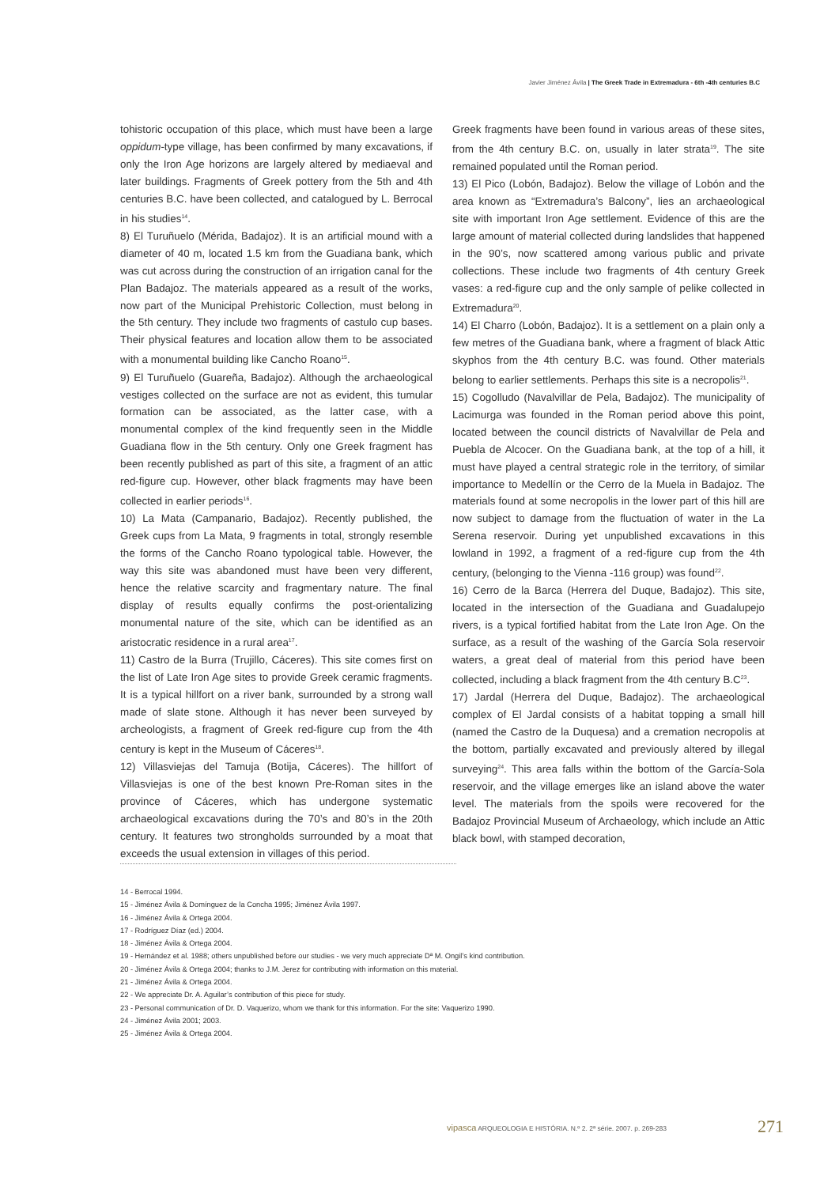Javier Jiménez Ávila | The Greek Trade in Extremadura - 6th -4th centuries B.C
tohistoric occupation of this place, which must have been a large oppidum-type village, has been confirmed by many excavations, if only the Iron Age horizons are largely altered by mediaeval and later buildings. Fragments of Greek pottery from the 5th and 4th centuries B.C. have been collected, and catalogued by L. Berrocal in his studies<sup>14</sup>.
8) El Turuñuelo (Mérida, Badajoz). It is an artificial mound with a diameter of 40 m, located 1.5 km from the Guadiana bank, which was cut across during the construction of an irrigation canal for the Plan Badajoz. The materials appeared as a result of the works, now part of the Municipal Prehistoric Collection, must belong in the 5th century. They include two fragments of castulo cup bases. Their physical features and location allow them to be associated with a monumental building like Cancho Roano<sup>15</sup>.
9) El Turuñuelo (Guareña, Badajoz). Although the archaeological vestiges collected on the surface are not as evident, this tumular formation can be associated, as the latter case, with a monumental complex of the kind frequently seen in the Middle Guadiana flow in the 5th century. Only one Greek fragment has been recently published as part of this site, a fragment of an attic red-figure cup. However, other black fragments may have been collected in earlier periods<sup>16</sup>.
10) La Mata (Campanario, Badajoz). Recently published, the Greek cups from La Mata, 9 fragments in total, strongly resemble the forms of the Cancho Roano typological table. However, the way this site was abandoned must have been very different, hence the relative scarcity and fragmentary nature. The final display of results equally confirms the post-orientalizing monumental nature of the site, which can be identified as an aristocratic residence in a rural area<sup>17</sup>.
11) Castro de la Burra (Trujillo, Cáceres). This site comes first on the list of Late Iron Age sites to provide Greek ceramic fragments. It is a typical hillfort on a river bank, surrounded by a strong wall made of slate stone. Although it has never been surveyed by archeologists, a fragment of Greek red-figure cup from the 4th century is kept in the Museum of Cáceres<sup>18</sup>.
12) Villasviejas del Tamuja (Botija, Cáceres). The hillfort of Villasviejas is one of the best known Pre-Roman sites in the province of Cáceres, which has undergone systematic archaeological excavations during the 70’s and 80’s in the 20th century. It features two strongholds surrounded by a moat that exceeds the usual extension in villages of this period.
Greek fragments have been found in various areas of these sites, from the 4th century B.C. on, usually in later strata<sup>19</sup>. The site remained populated until the Roman period.
13) El Pico (Lobón, Badajoz). Below the village of Lobón and the area known as “Extremadura’s Balcony”, lies an archaeological site with important Iron Age settlement. Evidence of this are the large amount of material collected during landslides that happened in the 90’s, now scattered among various public and private collections. These include two fragments of 4th century Greek vases: a red-figure cup and the only sample of pelike collected in Extremadura<sup>20</sup>.
14) El Charro (Lobón, Badajoz). It is a settlement on a plain only a few metres of the Guadiana bank, where a fragment of black Attic skyphos from the 4th century B.C. was found. Other materials belong to earlier settlements. Perhaps this site is a necropolis<sup>21</sup>.
15) Cogolludo (Navalvillar de Pela, Badajoz). The municipality of Lacimurga was founded in the Roman period above this point, located between the council districts of Navalvillar de Pela and Puebla de Alcocer. On the Guadiana bank, at the top of a hill, it must have played a central strategic role in the territory, of similar importance to Medellín or the Cerro de la Muela in Badajoz. The materials found at some necropolis in the lower part of this hill are now subject to damage from the fluctuation of water in the La Serena reservoir. During yet unpublished excavations in this lowland in 1992, a fragment of a red-figure cup from the 4th century, (belonging to the Vienna -116 group) was found<sup>22</sup>.
16) Cerro de la Barca (Herrera del Duque, Badajoz). This site, located in the intersection of the Guadiana and Guadalupejo rivers, is a typical fortified habitat from the Late Iron Age. On the surface, as a result of the washing of the García Sola reservoir waters, a great deal of material from this period have been collected, including a black fragment from the 4th century B.C<sup>23</sup>.
17) Jardal (Herrera del Duque, Badajoz). The archaeological complex of El Jardal consists of a habitat topping a small hill (named the Castro de la Duquesa) and a cremation necropolis at the bottom, partially excavated and previously altered by illegal surveying<sup>24</sup>. This area falls within the bottom of the García-Sola reservoir, and the village emerges like an island above the water level. The materials from the spoils were recovered for the Badajoz Provincial Museum of Archaeology, which include an Attic black bowl, with stamped decoration,
14 - Berrocal 1994.
15 - Jiménez Ávila & Domínguez de la Concha 1995; Jiménez Ávila 1997.
16 - Jiménez Ávila & Ortega 2004.
17 - Rodríguez Díaz (ed.) 2004.
18 - Jiménez Ávila & Ortega 2004.
19 - Hernández et al. 1988; others unpublished before our studies - we very much appreciate Dª M. Ongil’s kind contribution.
20 - Jiménez Ávila & Ortega 2004; thanks to J.M. Jerez for contributing with information on this material.
21 - Jiménez Ávila & Ortega 2004.
22 - We appreciate Dr. A. Aguilar’s contribution of this piece for study.
23 - Personal communication of Dr. D. Vaquerizo, whom we thank for this information. For the site: Vaquerizo 1990.
24 - Jiménez Ávila 2001; 2003.
25 - Jiménez Ávila & Ortega 2004.
vipasca ARQUEOLOGIA E HISTÓRIA. N.º 2. 2ª série. 2007. p. 269-283
271